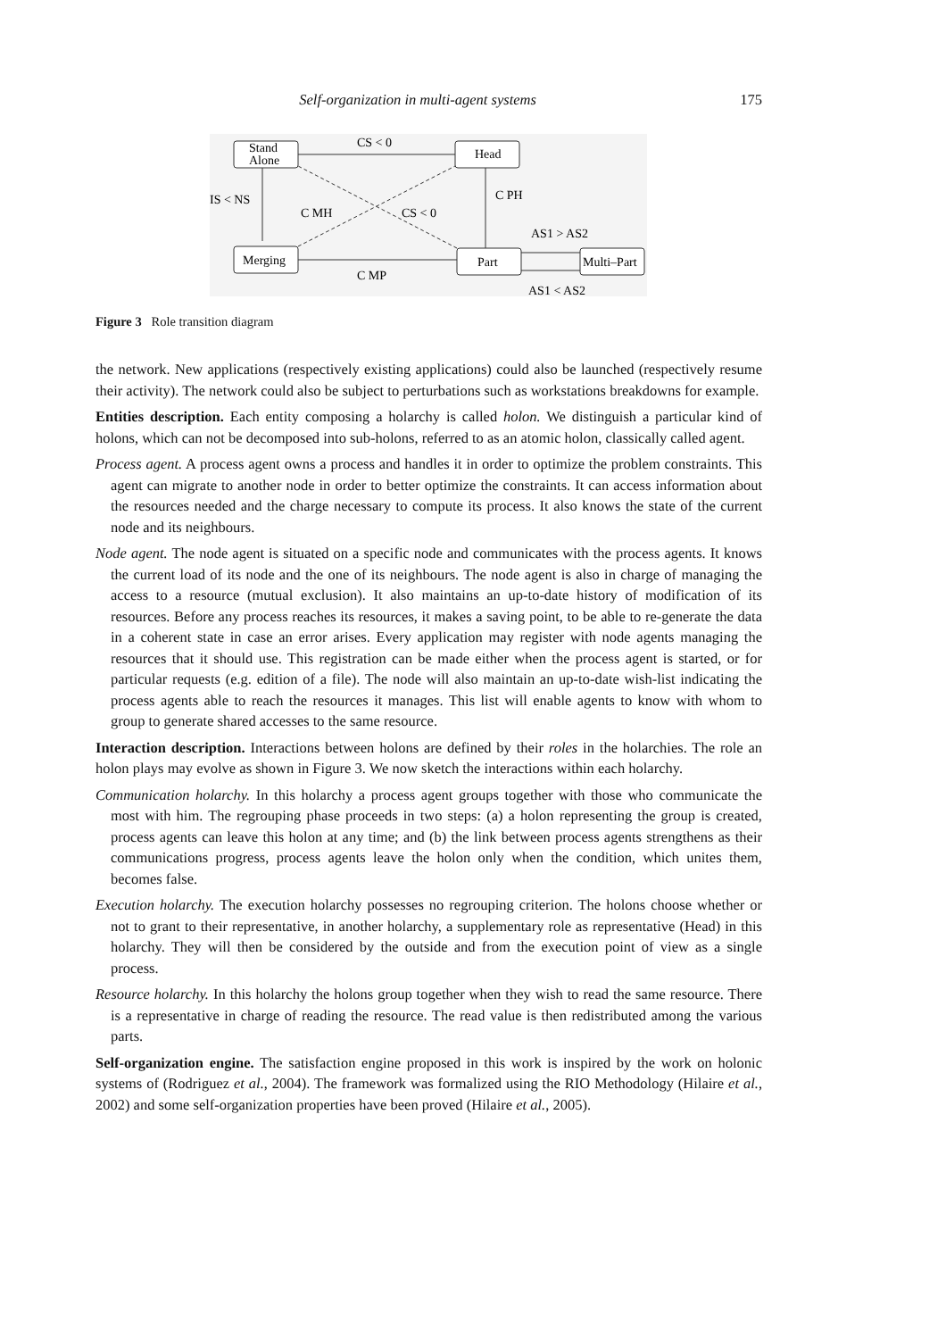Self-organization in multi-agent systems 175
Stand
Alone
Head
Merging
Part
Multi–Part
CS < 0
IS < NS
C MH
CS < 0
C PH
AS1 > AS2
C MP
AS1 < AS2
Figure 3 Role transition diagram
the network. New applications (respectively existing applications) could also be launched (respectively resume their activity). The network could also be subject to perturbations such as workstations breakdowns for example.
Entities description. Each entity composing a holarchy is called holon. We distinguish a particular kind of holons, which can not be decomposed into sub-holons, referred to as an atomic holon, classically called agent.
Process agent. A process agent owns a process and handles it in order to optimize the problem constraints. This agent can migrate to another node in order to better optimize the constraints. It can access information about the resources needed and the charge necessary to compute its process. It also knows the state of the current node and its neighbours.
Node agent. The node agent is situated on a specific node and communicates with the process agents. It knows the current load of its node and the one of its neighbours. The node agent is also in charge of managing the access to a resource (mutual exclusion). It also maintains an up-to-date history of modification of its resources. Before any process reaches its resources, it makes a saving point, to be able to re-generate the data in a coherent state in case an error arises. Every application may register with node agents managing the resources that it should use. This registration can be made either when the process agent is started, or for particular requests (e.g. edition of a file). The node will also maintain an up-to-date wish-list indicating the process agents able to reach the resources it manages. This list will enable agents to know with whom to group to generate shared accesses to the same resource.
Interaction description. Interactions between holons are defined by their roles in the holarchies. The role an holon plays may evolve as shown in Figure 3. We now sketch the interactions within each holarchy.
Communication holarchy. In this holarchy a process agent groups together with those who communicate the most with him. The regrouping phase proceeds in two steps: (a) a holon representing the group is created, process agents can leave this holon at any time; and (b) the link between process agents strengthens as their communications progress, process agents leave the holon only when the condition, which unites them, becomes false.
Execution holarchy. The execution holarchy possesses no regrouping criterion. The holons choose whether or not to grant to their representative, in another holarchy, a supplementary role as representative (Head) in this holarchy. They will then be considered by the outside and from the execution point of view as a single process.
Resource holarchy. In this holarchy the holons group together when they wish to read the same resource. There is a representative in charge of reading the resource. The read value is then redistributed among the various parts.
Self-organization engine. The satisfaction engine proposed in this work is inspired by the work on holonic systems of (Rodriguez et al., 2004). The framework was formalized using the RIO Methodology (Hilaire et al., 2002) and some self-organization properties have been proved (Hilaire et al., 2005).